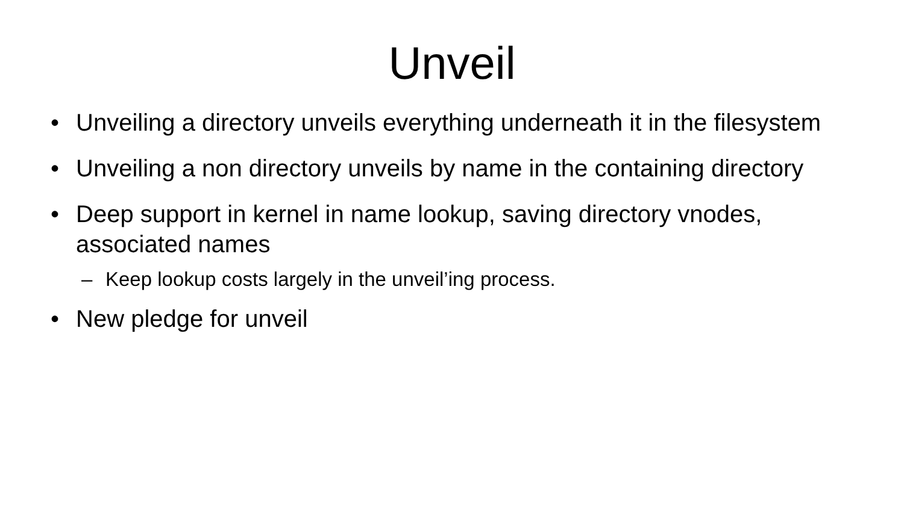Unveil
• Unveiling a directory unveils everything underneath it in the filesystem
• Unveiling a non directory unveils by name in the containing directory
• Deep support in kernel in name lookup, saving directory vnodes, associated names
– Keep lookup costs largely in the unveil’ing process.
• New pledge for unveil